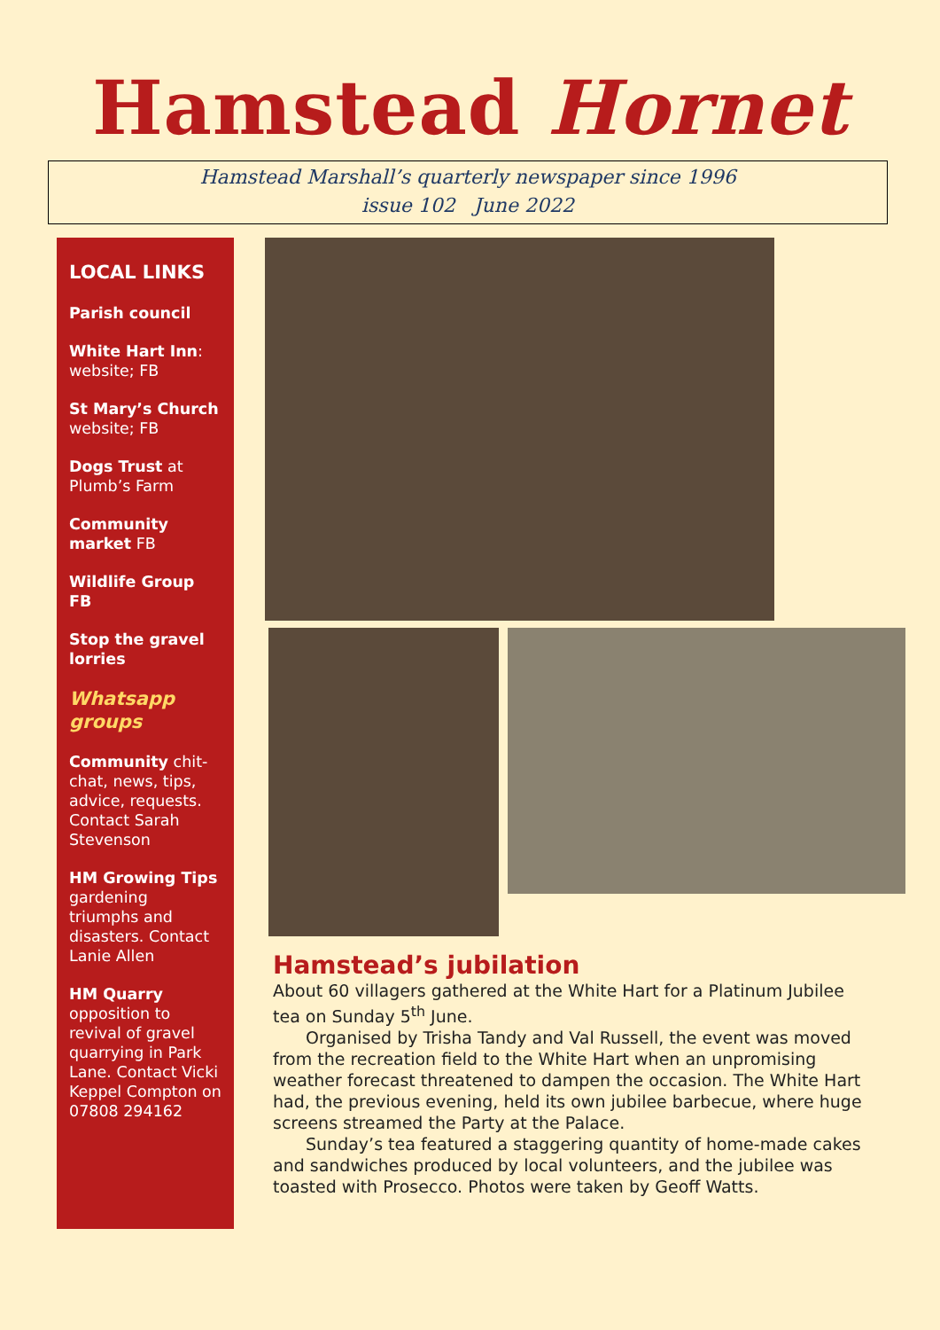Hamstead Hornet
Hamstead Marshall’s quarterly newspaper since 1996
issue 102 June 2022
LOCAL LINKS
Parish council
White Hart Inn: website; FB
St Mary’s Church website; FB
Dogs Trust at Plumb’s Farm
Community market FB
Wildlife Group FB
Stop the gravel lorries
Whatsapp groups
Community chit-chat, news, tips, advice, requests. Contact Sarah Stevenson
HM Growing Tips gardening triumphs and disasters. Contact Lanie Allen
HM Quarry opposition to revival of gravel quarrying in Park Lane. Contact Vicki Keppel Compton on 07808 294162
Hamstead’s jubilation
About 60 villagers gathered at the White Hart for a Platinum Jubilee tea on Sunday 5<sup>th</sup> June.
Organised by Trisha Tandy and Val Russell, the event was moved from the recreation field to the White Hart when an unpromising weather forecast threatened to dampen the occasion. The White Hart had, the previous evening, held its own jubilee barbecue, where huge screens streamed the Party at the Palace.
Sunday’s tea featured a staggering quantity of home-made cakes and sandwiches produced by local volunteers, and the jubilee was toasted with Prosecco. Photos were taken by Geoff Watts.